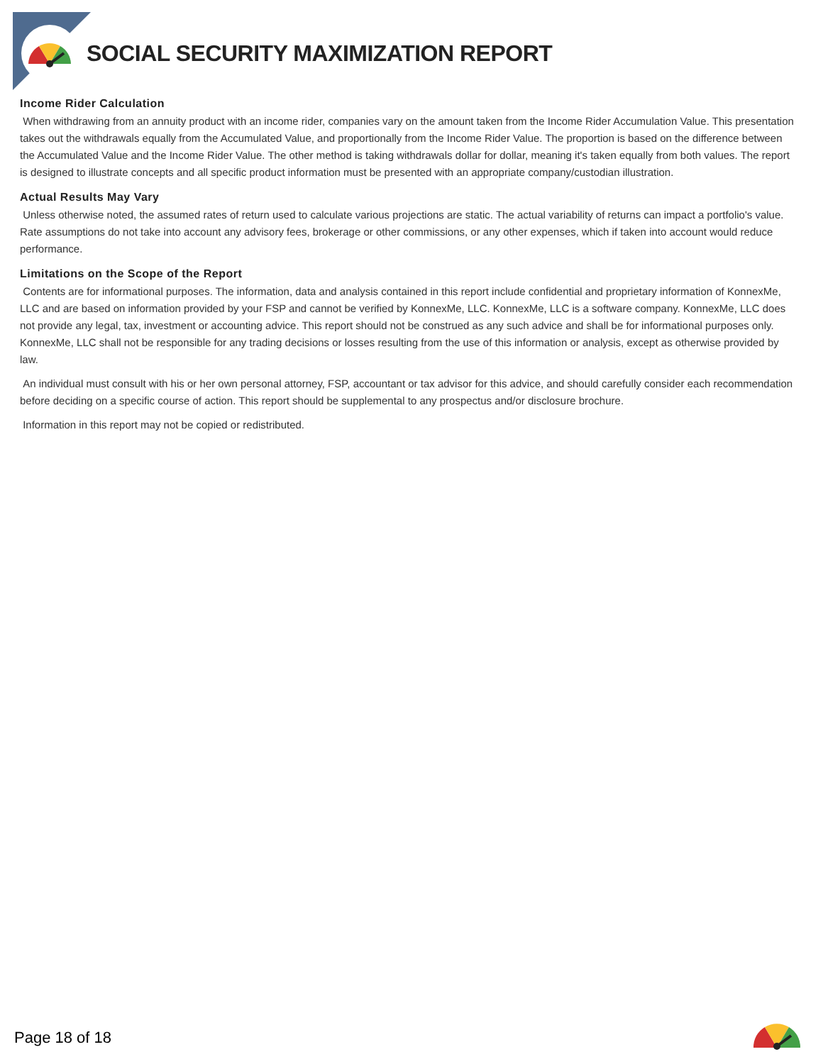SOCIAL SECURITY MAXIMIZATION REPORT
Income Rider Calculation
When withdrawing from an annuity product with an income rider, companies vary on the amount taken from the Income Rider Accumulation Value. This presentation takes out the withdrawals equally from the Accumulated Value, and proportionally from the Income Rider Value. The proportion is based on the difference between the Accumulated Value and the Income Rider Value. The other method is taking withdrawals dollar for dollar, meaning it's taken equally from both values. The report is designed to illustrate concepts and all specific product information must be presented with an appropriate company/custodian illustration.
Actual Results May Vary
Unless otherwise noted, the assumed rates of return used to calculate various projections are static. The actual variability of returns can impact a portfolio's value. Rate assumptions do not take into account any advisory fees, brokerage or other commissions, or any other expenses, which if taken into account would reduce performance.
Limitations on the Scope of the Report
Contents are for informational purposes. The information, data and analysis contained in this report include confidential and proprietary information of KonnexMe, LLC and are based on information provided by your FSP and cannot be verified by KonnexMe, LLC. KonnexMe, LLC is a software company. KonnexMe, LLC does not provide any legal, tax, investment or accounting advice. This report should not be construed as any such advice and shall be for informational purposes only. KonnexMe, LLC shall not be responsible for any trading decisions or losses resulting from the use of this information or analysis, except as otherwise provided by law.
An individual must consult with his or her own personal attorney, FSP, accountant or tax advisor for this advice, and should carefully consider each recommendation before deciding on a specific course of action. This report should be supplemental to any prospectus and/or disclosure brochure.
Information in this report may not be copied or redistributed.
Page 18 of 18